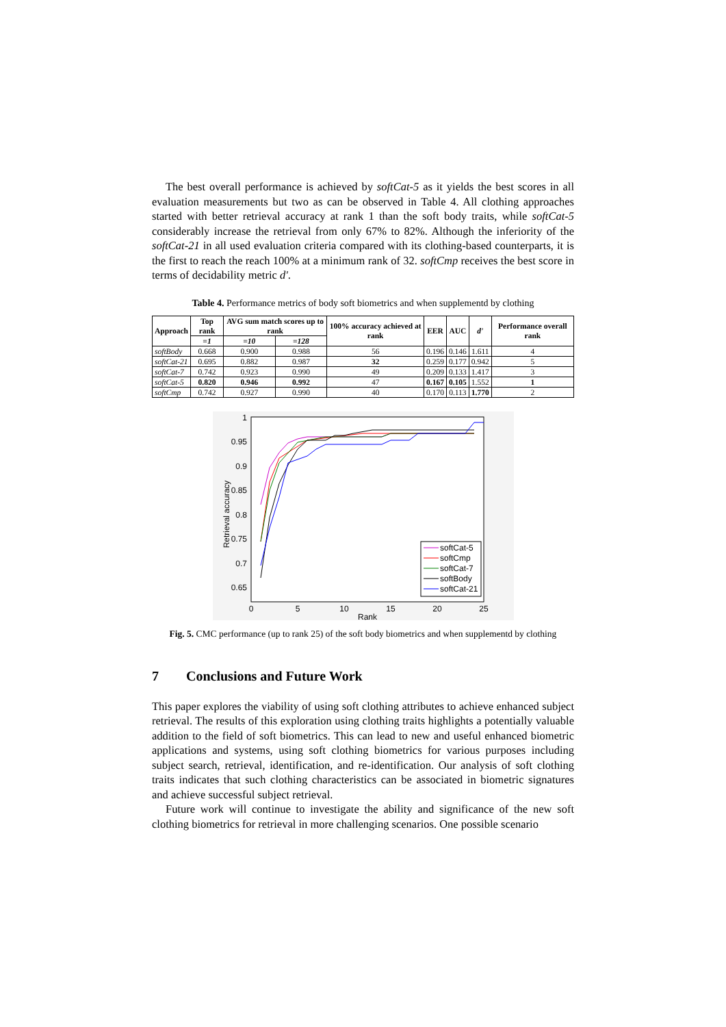The best overall performance is achieved by softCat-5 as it yields the best scores in all evaluation measurements but two as can be observed in Table 4. All clothing approaches started with better retrieval accuracy at rank 1 than the soft body traits, while softCat-5 considerably increase the retrieval from only 67% to 82%. Although the inferiority of the softCat-21 in all used evaluation criteria compared with its clothing-based counterparts, it is the first to reach the reach 100% at a minimum rank of 32. softCmp receives the best score in terms of decidability metric d'.
Table 4. Performance metrics of body soft biometrics and when supplementd by clothing
| Approach | Top rank | AVG sum match scores up to rank | | 100% accuracy achieved at rank | EER | AUC | d' | Performance overall rank |
| --- | --- | --- | --- | --- | --- | --- | --- | --- |
| | =1 | =10 | =128 | | | | | |
| softBody | 0.668 | 0.900 | 0.988 | 56 | 0.196 | 0.146 | 1.611 | 4 |
| softCat-21 | 0.695 | 0.882 | 0.987 | 32 | 0.259 | 0.177 | 0.942 | 5 |
| softCat-7 | 0.742 | 0.923 | 0.990 | 49 | 0.209 | 0.133 | 1.417 | 3 |
| softCat-5 | 0.820 | 0.946 | 0.992 | 47 | 0.167 | 0.105 | 1.552 | 1 |
| softCmp | 0.742 | 0.927 | 0.990 | 40 | 0.170 | 0.113 | 1.770 | 2 |
1
0.95
0.9
0.85
0.8
0.75
0.7
0.65
0
5
10
15
20
25
Rank
Retrieval accuracy
softCat-5
softCmp
softCat-7
softBody
softCat-21
Fig. 5. CMC performance (up to rank 25) of the soft body biometrics and when supplementd by clothing
7 Conclusions and Future Work
This paper explores the viability of using soft clothing attributes to achieve enhanced subject retrieval. The results of this exploration using clothing traits highlights a potentially valuable addition to the field of soft biometrics. This can lead to new and useful enhanced biometric applications and systems, using soft clothing biometrics for various purposes including subject search, retrieval, identification, and re-identification. Our analysis of soft clothing traits indicates that such clothing characteristics can be associated in biometric signatures and achieve successful subject retrieval.
Future work will continue to investigate the ability and significance of the new soft clothing biometrics for retrieval in more challenging scenarios. One possible scenario